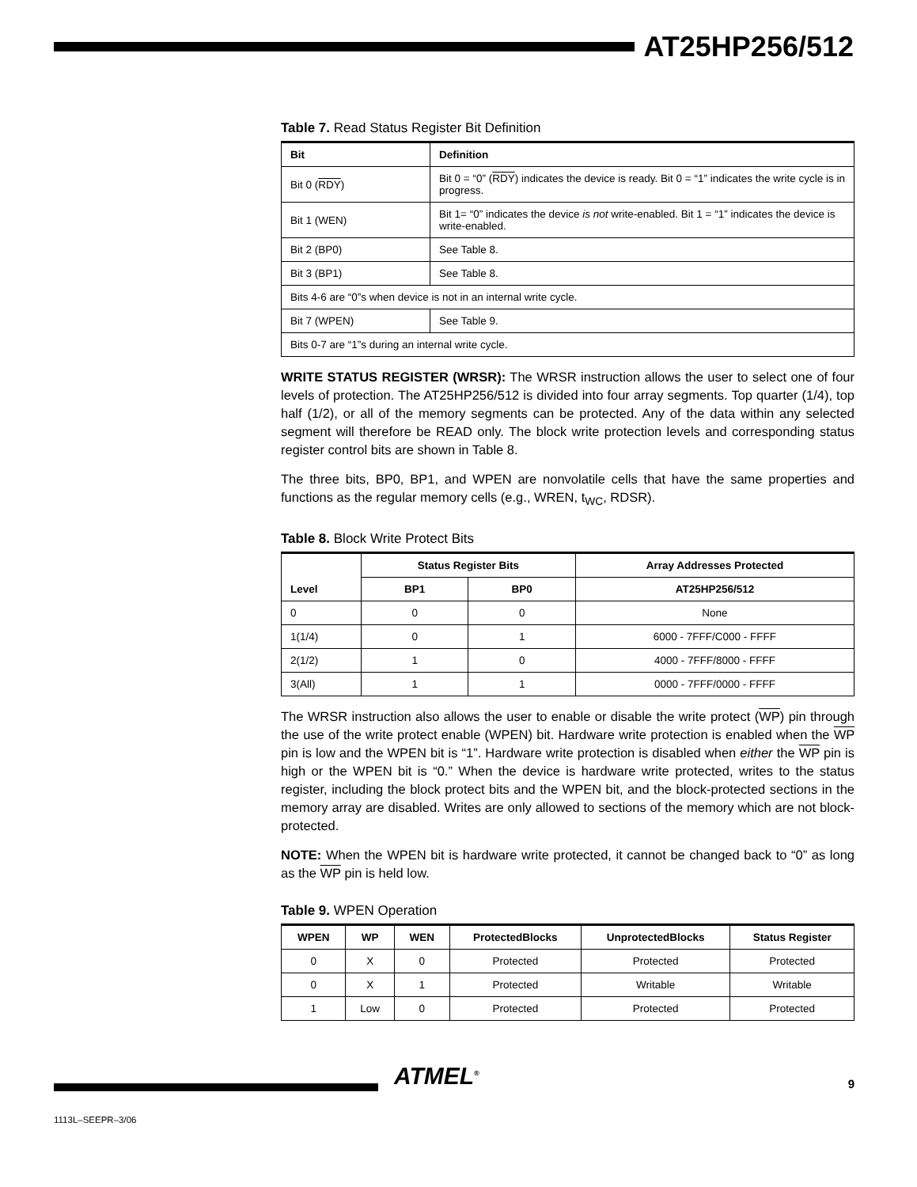AT25HP256/512
Table 7. Read Status Register Bit Definition
| Bit | Definition |
| --- | --- |
| Bit 0 ( RDY ) | Bit 0 = “0” ( RDY ) indicates the device is ready. Bit 0 = “1” indicates the write cycle is in progress. |
| Bit 1 (WEN) | Bit 1= “0” indicates the device is not write-enabled. Bit 1 = “1” indicates the device is write-enabled. |
| Bit 2 (BP0) | See Table 8. |
| Bit 3 (BP1) | See Table 8. |
| Bits 4-6 are “0”s when device is not in an internal write cycle. | |
| Bit 7 (WPEN) | See Table 9. |
| Bits 0-7 are “1”s during an internal write cycle. | |
WRITE STATUS REGISTER (WRSR): The WRSR instruction allows the user to select one of four levels of protection. The AT25HP256/512 is divided into four array segments. Top quarter (1/4), top half (1/2), or all of the memory segments can be protected. Any of the data within any selected segment will therefore be READ only. The block write protection levels and corresponding status register control bits are shown in Table 8.
The three bits, BP0, BP1, and WPEN are nonvolatile cells that have the same properties and functions as the regular memory cells (e.g., WREN, t<sub>WC</sub>, RDSR).
Table 8. Block Write Protect Bits
| Level | Status Register Bits | | Array Addresses Protected |
| --- | --- | --- | --- |
| | BP1 | BP0 | AT25HP256/512 |
| 0 | 0 | 0 | None |
| 1(1/4) | 0 | 1 | 6000 - 7FFF/C000 - FFFF |
| 2(1/2) | 1 | 0 | 4000 - 7FFF/8000 - FFFF |
| 3(All) | 1 | 1 | 0000 - 7FFF/0000 - FFFF |
The WRSR instruction also allows the user to enable or disable the write protect (WP) pin through the use of the write protect enable (WPEN) bit. Hardware write protection is enabled when the WP pin is low and the WPEN bit is “1”. Hardware write protection is disabled when either the WP pin is high or the WPEN bit is “0.” When the device is hardware write protected, writes to the status register, including the block protect bits and the WPEN bit, and the block-protected sections in the memory array are disabled. Writes are only allowed to sections of the memory which are not block-protected.
NOTE: When the WPEN bit is hardware write protected, it cannot be changed back to “0” as long as the WP pin is held low.
Table 9. WPEN Operation
| WPEN | WP | WEN | ProtectedBlocks | UnprotectedBlocks | Status Register |
| --- | --- | --- | --- | --- | --- |
| 0 | X | 0 | Protected | Protected | Protected |
| 0 | X | 1 | Protected | Writable | Writable |
| 1 | Low | 0 | Protected | Protected | Protected |
ATMEL<sup>®</sup> 9
1113L–SEEPR–3/06